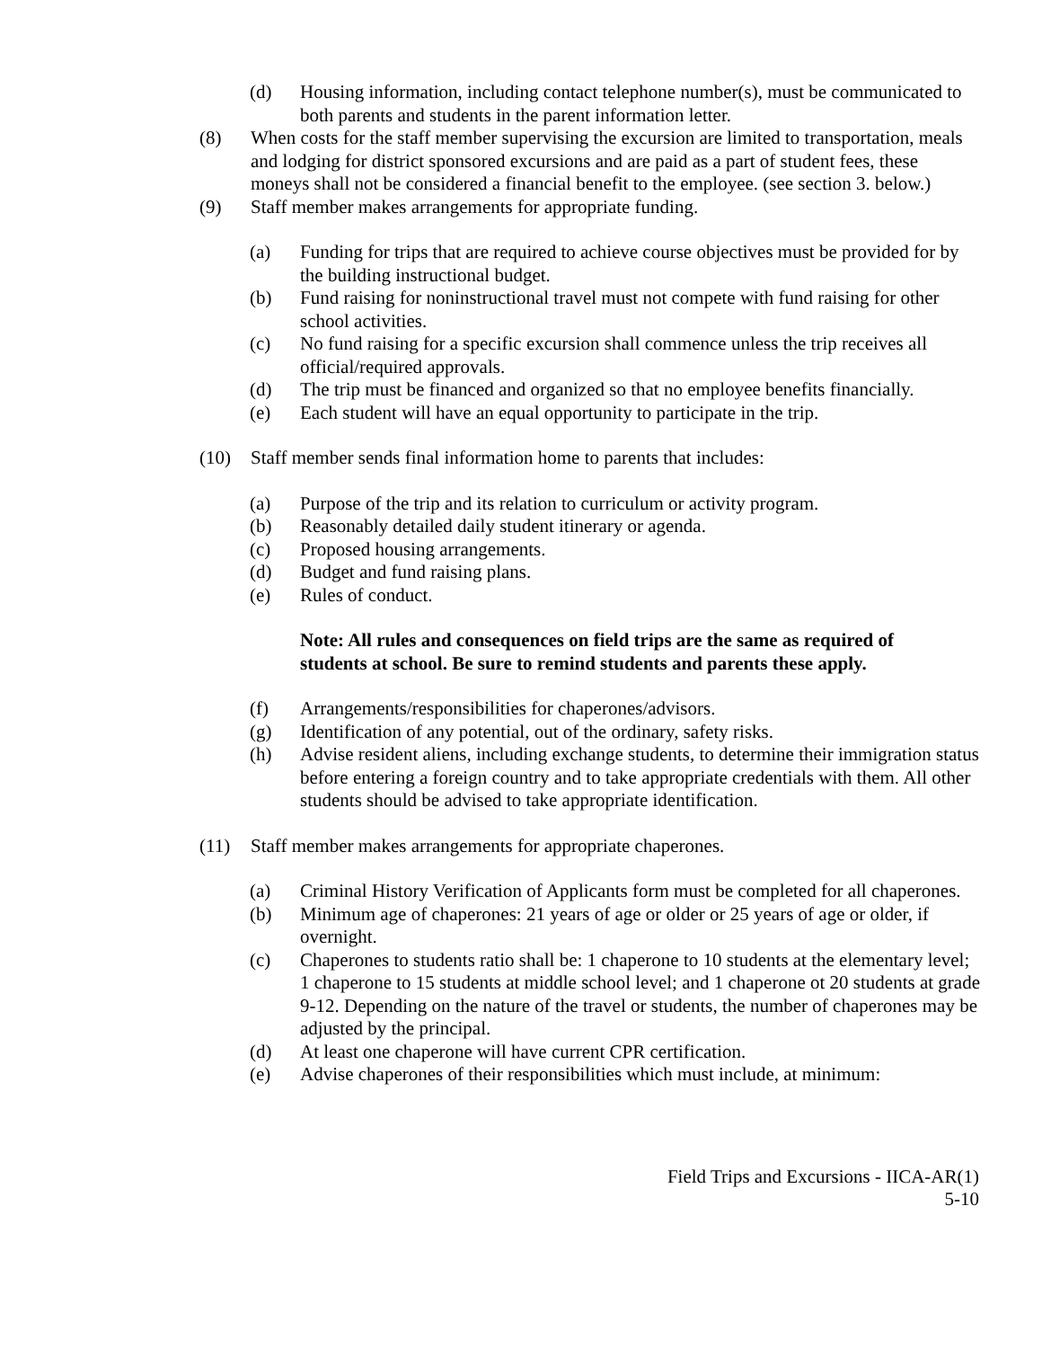(d) Housing information, including contact telephone number(s), must be communicated to both parents and students in the parent information letter.
(8) When costs for the staff member supervising the excursion are limited to transportation, meals and lodging for district sponsored excursions and are paid as a part of student fees, these moneys shall not be considered a financial benefit to the employee. (see section 3. below.)
(9) Staff member makes arrangements for appropriate funding.
(a) Funding for trips that are required to achieve course objectives must be provided for by the building instructional budget.
(b) Fund raising for noninstructional travel must not compete with fund raising for other school activities.
(c) No fund raising for a specific excursion shall commence unless the trip receives all official/required approvals.
(d) The trip must be financed and organized so that no employee benefits financially.
(e) Each student will have an equal opportunity to participate in the trip.
(10) Staff member sends final information home to parents that includes:
(a) Purpose of the trip and its relation to curriculum or activity program.
(b) Reasonably detailed daily student itinerary or agenda.
(c) Proposed housing arrangements.
(d) Budget and fund raising plans.
(e) Rules of conduct.
Note: All rules and consequences on field trips are the same as required of students at school. Be sure to remind students and parents these apply.
(f) Arrangements/responsibilities for chaperones/advisors.
(g) Identification of any potential, out of the ordinary, safety risks.
(h) Advise resident aliens, including exchange students, to determine their immigration status before entering a foreign country and to take appropriate credentials with them. All other students should be advised to take appropriate identification.
(11) Staff member makes arrangements for appropriate chaperones.
(a) Criminal History Verification of Applicants form must be completed for all chaperones.
(b) Minimum age of chaperones: 21 years of age or older or 25 years of age or older, if overnight.
(c) Chaperones to students ratio shall be: 1 chaperone to 10 students at the elementary level; 1 chaperone to 15 students at middle school level; and 1 chaperone ot 20 students at grade 9-12. Depending on the nature of the travel or students, the number of chaperones may be adjusted by the principal.
(d) At least one chaperone will have current CPR certification.
(e) Advise chaperones of their responsibilities which must include, at minimum:
Field Trips and Excursions - IICA-AR(1)
5-10